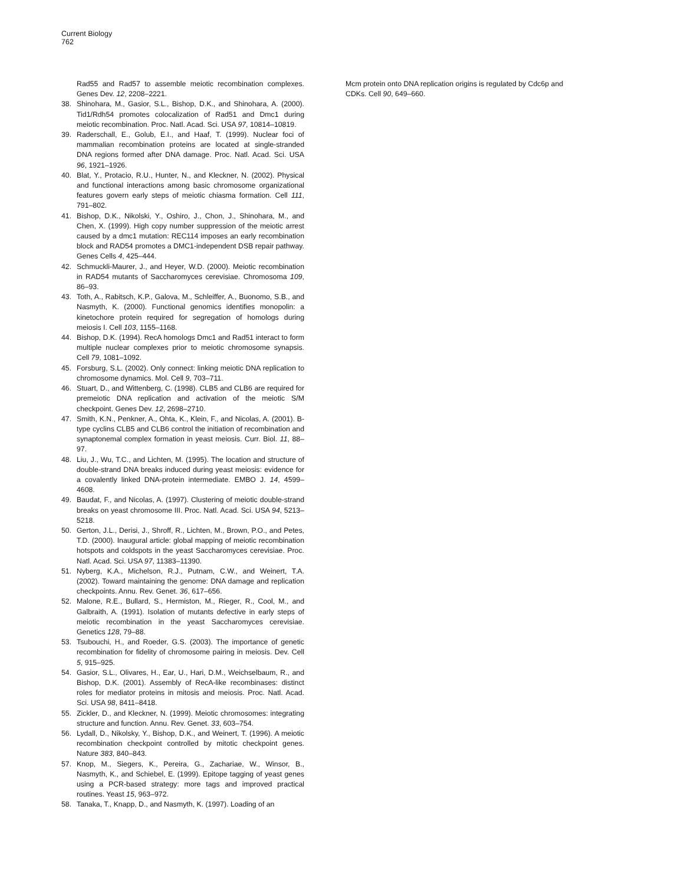Current Biology
762
Rad55 and Rad57 to assemble meiotic recombination complexes. Genes Dev. 12, 2208–2221.
38. Shinohara, M., Gasior, S.L., Bishop, D.K., and Shinohara, A. (2000). Tid1/Rdh54 promotes colocalization of Rad51 and Dmc1 during meiotic recombination. Proc. Natl. Acad. Sci. USA 97, 10814–10819.
39. Raderschall, E., Golub, E.I., and Haaf, T. (1999). Nuclear foci of mammalian recombination proteins are located at single-stranded DNA regions formed after DNA damage. Proc. Natl. Acad. Sci. USA 96, 1921–1926.
40. Blat, Y., Protacio, R.U., Hunter, N., and Kleckner, N. (2002). Physical and functional interactions among basic chromosome organizational features govern early steps of meiotic chiasma formation. Cell 111, 791–802.
41. Bishop, D.K., Nikolski, Y., Oshiro, J., Chon, J., Shinohara, M., and Chen, X. (1999). High copy number suppression of the meiotic arrest caused by a dmc1 mutation: REC114 imposes an early recombination block and RAD54 promotes a DMC1-independent DSB repair pathway. Genes Cells 4, 425–444.
42. Schmuckli-Maurer, J., and Heyer, W.D. (2000). Meiotic recombination in RAD54 mutants of Saccharomyces cerevisiae. Chromosoma 109, 86–93.
43. Toth, A., Rabitsch, K.P., Galova, M., Schleiffer, A., Buonomo, S.B., and Nasmyth, K. (2000). Functional genomics identifies monopolin: a kinetochore protein required for segregation of homologs during meiosis I. Cell 103, 1155–1168.
44. Bishop, D.K. (1994). RecA homologs Dmc1 and Rad51 interact to form multiple nuclear complexes prior to meiotic chromosome synapsis. Cell 79, 1081–1092.
45. Forsburg, S.L. (2002). Only connect: linking meiotic DNA replication to chromosome dynamics. Mol. Cell 9, 703–711.
46. Stuart, D., and Wittenberg, C. (1998). CLB5 and CLB6 are required for premeiotic DNA replication and activation of the meiotic S/M checkpoint. Genes Dev. 12, 2698–2710.
47. Smith, K.N., Penkner, A., Ohta, K., Klein, F., and Nicolas, A. (2001). B-type cyclins CLB5 and CLB6 control the initiation of recombination and synaptonemal complex formation in yeast meiosis. Curr. Biol. 11, 88–97.
48. Liu, J., Wu, T.C., and Lichten, M. (1995). The location and structure of double-strand DNA breaks induced during yeast meiosis: evidence for a covalently linked DNA-protein intermediate. EMBO J. 14, 4599–4608.
49. Baudat, F., and Nicolas, A. (1997). Clustering of meiotic double-strand breaks on yeast chromosome III. Proc. Natl. Acad. Sci. USA 94, 5213–5218.
50. Gerton, J.L., Derisi, J., Shroff, R., Lichten, M., Brown, P.O., and Petes, T.D. (2000). Inaugural article: global mapping of meiotic recombination hotspots and coldspots in the yeast Saccharomyces cerevisiae. Proc. Natl. Acad. Sci. USA 97, 11383–11390.
51. Nyberg, K.A., Michelson, R.J., Putnam, C.W., and Weinert, T.A. (2002). Toward maintaining the genome: DNA damage and replication checkpoints. Annu. Rev. Genet. 36, 617–656.
52. Malone, R.E., Bullard, S., Hermiston, M., Rieger, R., Cool, M., and Galbraith, A. (1991). Isolation of mutants defective in early steps of meiotic recombination in the yeast Saccharomyces cerevisiae. Genetics 128, 79–88.
53. Tsubouchi, H., and Roeder, G.S. (2003). The importance of genetic recombination for fidelity of chromosome pairing in meiosis. Dev. Cell 5, 915–925.
54. Gasior, S.L., Olivares, H., Ear, U., Hari, D.M., Weichselbaum, R., and Bishop, D.K. (2001). Assembly of RecA-like recombinases: distinct roles for mediator proteins in mitosis and meiosis. Proc. Natl. Acad. Sci. USA 98, 8411–8418.
55. Zickler, D., and Kleckner, N. (1999). Meiotic chromosomes: integrating structure and function. Annu. Rev. Genet. 33, 603–754.
56. Lydall, D., Nikolsky, Y., Bishop, D.K., and Weinert, T. (1996). A meiotic recombination checkpoint controlled by mitotic checkpoint genes. Nature 383, 840–843.
57. Knop, M., Siegers, K., Pereira, G., Zachariae, W., Winsor, B., Nasmyth, K., and Schiebel, E. (1999). Epitope tagging of yeast genes using a PCR-based strategy: more tags and improved practical routines. Yeast 15, 963–972.
58. Tanaka, T., Knapp, D., and Nasmyth, K. (1997). Loading of an
Mcm protein onto DNA replication origins is regulated by Cdc6p and CDKs. Cell 90, 649–660.